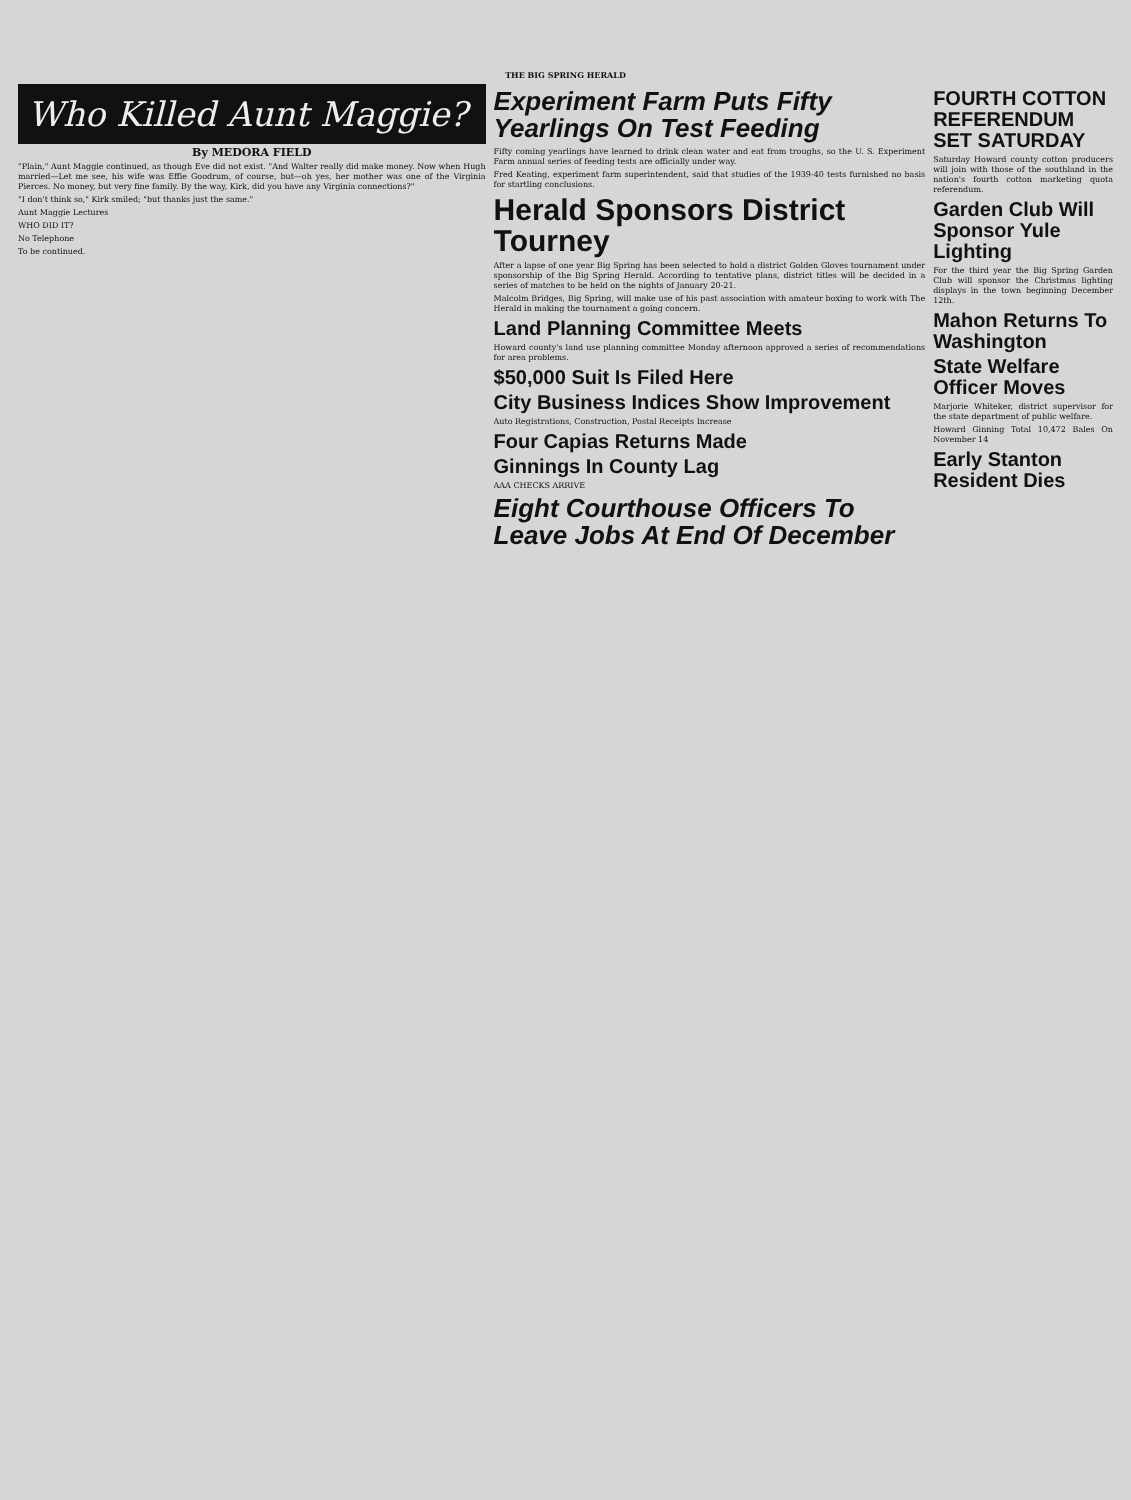THE BIG SPRING HERALD
Who Killed Aunt Maggie?
By MEDORA FIELD
"Plain," Aunt Maggie continued, as though Eve did not exist. "And Walter really did make money. Now when Hugh married—Let me see, his wife was Effie Goodrum, of course, but—oh yes, her mother was one of the Virginia Pierces. No money, but very fine family. By the way, Kirk, did you have any Virginia connections?"
"I don't think so," Kirk smiled; "but thanks just the same."
Aunt Maggie Lectures
WHO DID IT?
No Telephone
To be continued.
Experiment Farm Puts Fifty Yearlings On Test Feeding
Fifty coming yearlings have learned to drink clean water and eat from troughs, so the U. S. Experiment Farm annual series of feeding tests are officially under way.
Fred Keating, experiment farm superintendent, said that studies of the 1939-40 tests furnished no basis for startling conclusions.
Herald Sponsors District Tourney
After a lapse of one year Big Spring has been selected to hold a district Golden Gloves tournament under sponsorship of the Big Spring Herald. According to tentative plans, district titles will be decided in a series of matches to be held on the nights of January 20-21.
Malcolm Bridges, Big Spring, will make use of his past association with amateur boxing to work with The Herald in making the tournament a going concern.
Land Planning Committee Meets
Howard county's land use planning committee Monday afternoon approved a series of recommendations for area problems.
$50,000 Suit Is Filed Here
City Business Indices Show Improvement
Auto Registrations, Construction, Postal Receipts Increase
Four Capias Returns Made
Ginnings In County Lag
AAA CHECKS ARRIVE
Eight Courthouse Officers To Leave Jobs At End Of December
FOURTH COTTON REFERENDUM SET SATURDAY
Saturday Howard county cotton producers will join with those of the southland in the nation's fourth cotton marketing quota referendum.
Garden Club Will Sponsor Yule Lighting
For the third year the Big Spring Garden Club will sponsor the Christmas lighting displays in the town beginning December 12th.
Mahon Returns To Washington
State Welfare Officer Moves
Marjorie Whiteker, district supervisor for the state department of public welfare.
Howard Ginning Total 10,472 Bales On November 14
Early Stanton Resident Dies